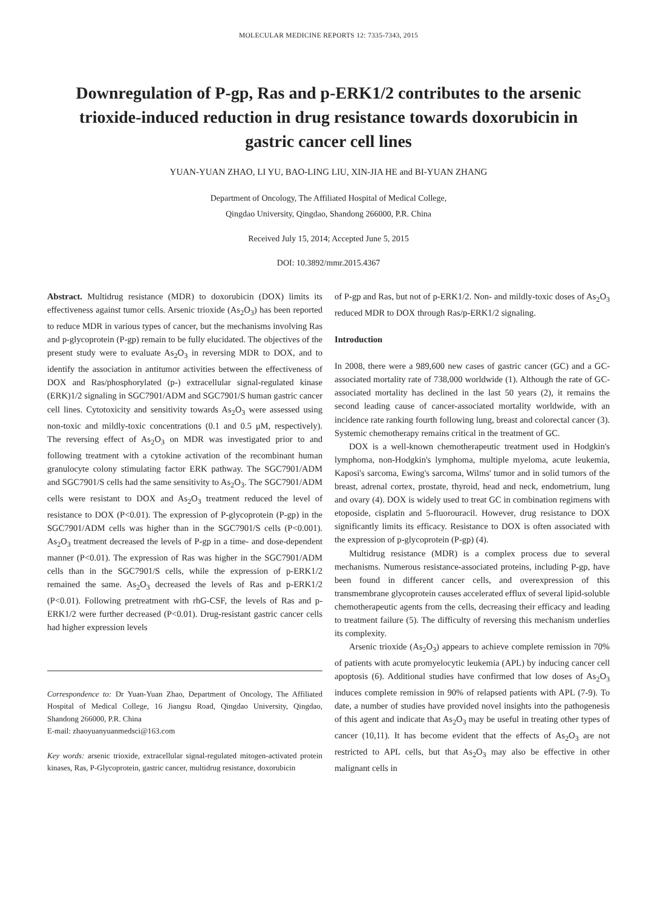MOLECULAR MEDICINE REPORTS 12: 7335-7343, 2015
Downregulation of P-gp, Ras and p-ERK1/2 contributes to the arsenic trioxide-induced reduction in drug resistance towards doxorubicin in gastric cancer cell lines
YUAN-YUAN ZHAO, LI YU, BAO-LING LIU, XIN-JIA HE and BI-YUAN ZHANG
Department of Oncology, The Affiliated Hospital of Medical College,
Qingdao University, Qingdao, Shandong 266000, P.R. China
Received July 15, 2014; Accepted June 5, 2015
DOI: 10.3892/mmr.2015.4367
Abstract. Multidrug resistance (MDR) to doxorubicin (DOX) limits its effectiveness against tumor cells. Arsenic trioxide (As<sub>2</sub>O<sub>3</sub>) has been reported to reduce MDR in various types of cancer, but the mechanisms involving Ras and p-glycoprotein (P-gp) remain to be fully elucidated. The objectives of the present study were to evaluate As<sub>2</sub>O<sub>3</sub> in reversing MDR to DOX, and to identify the association in antitumor activities between the effectiveness of DOX and Ras/phosphorylated (p-) extracellular signal-regulated kinase (ERK)1/2 signaling in SGC7901/ADM and SGC7901/S human gastric cancer cell lines. Cytotoxicity and sensitivity towards As<sub>2</sub>O<sub>3</sub> were assessed using non-toxic and mildly-toxic concentrations (0.1 and 0.5 μM, respectively). The reversing effect of As<sub>2</sub>O<sub>3</sub> on MDR was investigated prior to and following treatment with a cytokine activation of the recombinant human granulocyte colony stimulating factor ERK pathway. The SGC7901/ADM and SGC7901/S cells had the same sensitivity to As<sub>2</sub>O<sub>3</sub>. The SGC7901/ADM cells were resistant to DOX and As<sub>2</sub>O<sub>3</sub> treatment reduced the level of resistance to DOX (P<0.01). The expression of P-glycoprotein (P-gp) in the SGC7901/ADM cells was higher than in the SGC7901/S cells (P<0.001). As<sub>2</sub>O<sub>3</sub> treatment decreased the levels of P-gp in a time- and dose-dependent manner (P<0.01). The expression of Ras was higher in the SGC7901/ADM cells than in the SGC7901/S cells, while the expression of p-ERK1/2 remained the same. As<sub>2</sub>O<sub>3</sub> decreased the levels of Ras and p-ERK1/2 (P<0.01). Following pretreatment with rhG-CSF, the levels of Ras and p-ERK1/2 were further decreased (P<0.01). Drug-resistant gastric cancer cells had higher expression levels
Correspondence to: Dr Yuan-Yuan Zhao, Department of Oncology, The Affiliated Hospital of Medical College, 16 Jiangsu Road, Qingdao University, Qingdao, Shandong 266000, P.R. China
E-mail: zhaoyuanyuanmedsci@163.com
Key words: arsenic trioxide, extracellular signal-regulated mitogen-activated protein kinases, Ras, P-Glycoprotein, gastric cancer, multidrug resistance, doxorubicin
of P-gp and Ras, but not of p-ERK1/2. Non- and mildly-toxic doses of As<sub>2</sub>O<sub>3</sub> reduced MDR to DOX through Ras/p-ERK1/2 signaling.
Introduction
In 2008, there were a 989,600 new cases of gastric cancer (GC) and a GC-associated mortality rate of 738,000 worldwide (1). Although the rate of GC-associated mortality has declined in the last 50 years (2), it remains the second leading cause of cancer-associated mortality worldwide, with an incidence rate ranking fourth following lung, breast and colorectal cancer (3). Systemic chemotherapy remains critical in the treatment of GC.
DOX is a well-known chemotherapeutic treatment used in Hodgkin's lymphoma, non-Hodgkin's lymphoma, multiple myeloma, acute leukemia, Kaposi's sarcoma, Ewing's sarcoma, Wilms' tumor and in solid tumors of the breast, adrenal cortex, prostate, thyroid, head and neck, endometrium, lung and ovary (4). DOX is widely used to treat GC in combination regimens with etoposide, cisplatin and 5-fluorouracil. However, drug resistance to DOX significantly limits its efficacy. Resistance to DOX is often associated with the expression of p-glycoprotein (P-gp) (4).
Multidrug resistance (MDR) is a complex process due to several mechanisms. Numerous resistance-associated proteins, including P-gp, have been found in different cancer cells, and overexpression of this transmembrane glycoprotein causes accelerated efflux of several lipid-soluble chemotherapeutic agents from the cells, decreasing their efficacy and leading to treatment failure (5). The difficulty of reversing this mechanism underlies its complexity.
Arsenic trioxide (As<sub>2</sub>O<sub>3</sub>) appears to achieve complete remission in 70% of patients with acute promyelocytic leukemia (APL) by inducing cancer cell apoptosis (6). Additional studies have confirmed that low doses of As<sub>2</sub>O<sub>3</sub> induces complete remission in 90% of relapsed patients with APL (7-9). To date, a number of studies have provided novel insights into the pathogenesis of this agent and indicate that As<sub>2</sub>O<sub>3</sub> may be useful in treating other types of cancer (10,11). It has become evident that the effects of As<sub>2</sub>O<sub>3</sub> are not restricted to APL cells, but that As<sub>2</sub>O<sub>3</sub> may also be effective in other malignant cells in